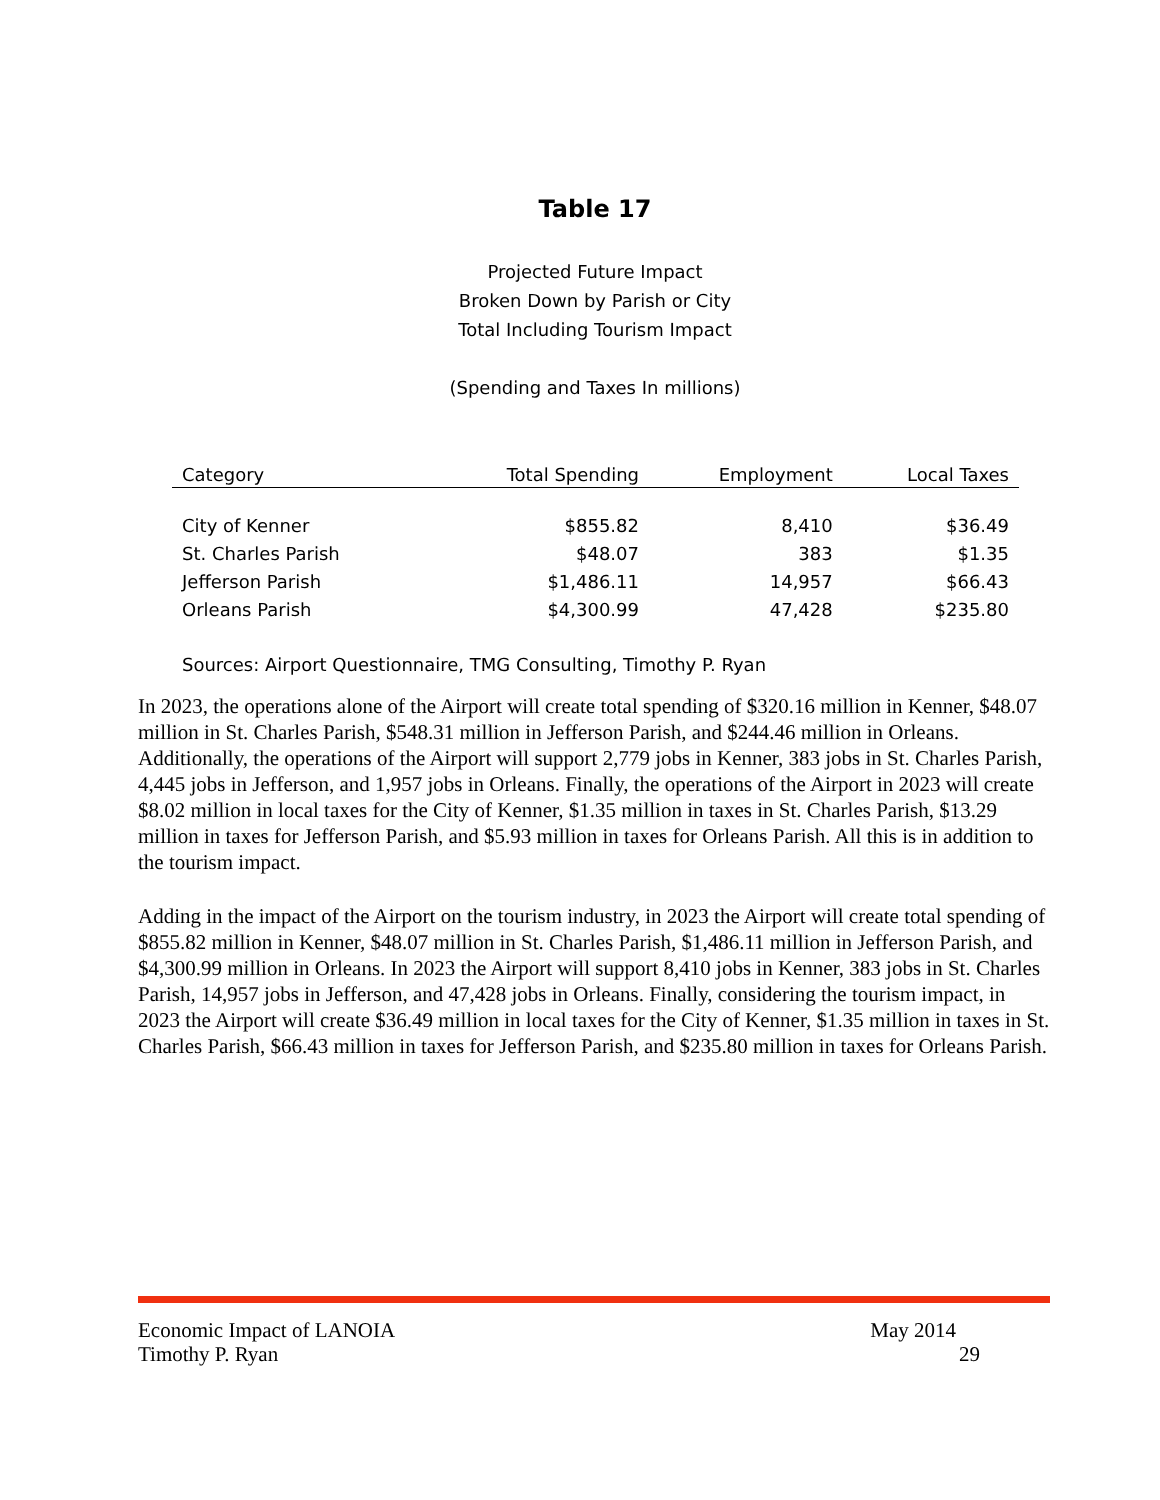Table 17
Projected Future Impact
Broken Down by Parish or City
Total Including Tourism Impact
(Spending and Taxes In millions)
| Category | Total Spending | Employment | Local Taxes |
| --- | --- | --- | --- |
| City of Kenner | $855.82 | 8,410 | $36.49 |
| St. Charles Parish | $48.07 | 383 | $1.35 |
| Jefferson Parish | $1,486.11 | 14,957 | $66.43 |
| Orleans Parish | $4,300.99 | 47,428 | $235.80 |
Sources: Airport Questionnaire, TMG Consulting, Timothy P. Ryan
In 2023, the operations alone of the Airport will create total spending of $320.16 million in Kenner, $48.07 million in St. Charles Parish, $548.31 million in Jefferson Parish, and $244.46 million in Orleans. Additionally, the operations of the Airport will support 2,779 jobs in Kenner, 383 jobs in St. Charles Parish, 4,445 jobs in Jefferson, and 1,957 jobs in Orleans. Finally, the operations of the Airport in 2023 will create $8.02 million in local taxes for the City of Kenner, $1.35 million in taxes in St. Charles Parish, $13.29 million in taxes for Jefferson Parish, and $5.93 million in taxes for Orleans Parish. All this is in addition to the tourism impact.
Adding in the impact of the Airport on the tourism industry, in 2023 the Airport will create total spending of $855.82 million in Kenner, $48.07 million in St. Charles Parish, $1,486.11 million in Jefferson Parish, and $4,300.99 million in Orleans. In 2023 the Airport will support 8,410 jobs in Kenner, 383 jobs in St. Charles Parish, 14,957 jobs in Jefferson, and 47,428 jobs in Orleans. Finally, considering the tourism impact, in 2023 the Airport will create $36.49 million in local taxes for the City of Kenner, $1.35 million in taxes in St. Charles Parish, $66.43 million in taxes for Jefferson Parish, and $235.80 million in taxes for Orleans Parish.
Economic Impact of LANOIA May 2014
Timothy P. Ryan 29